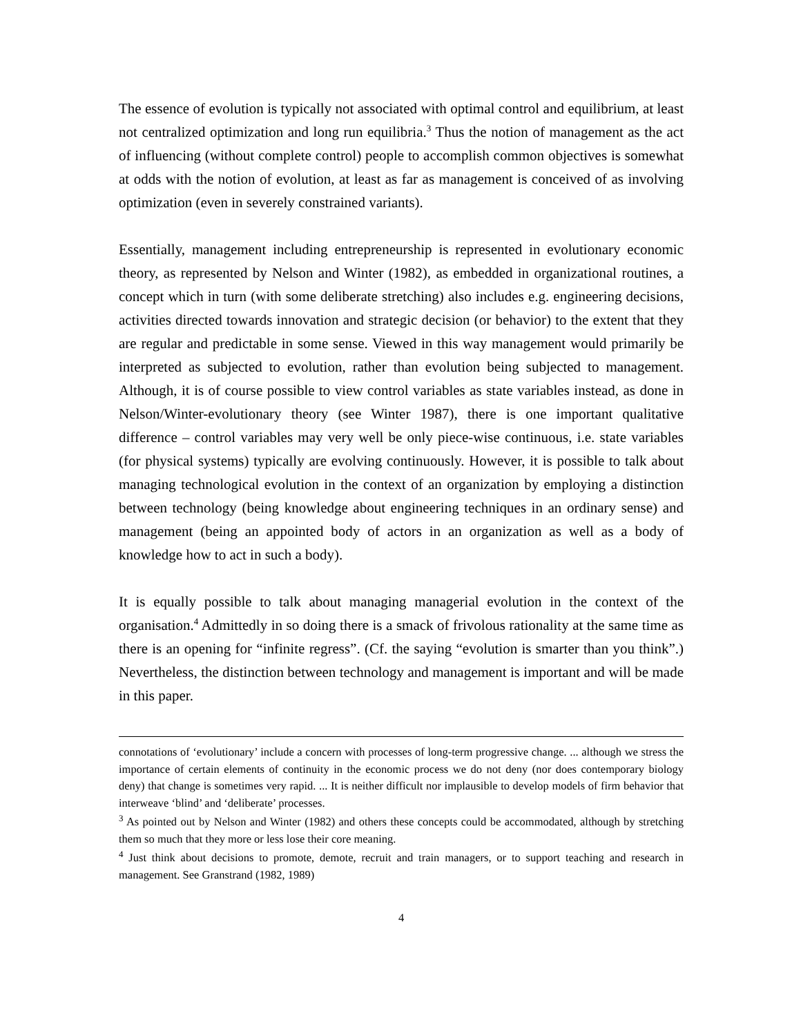The essence of evolution is typically not associated with optimal control and equilibrium, at least not centralized optimization and long run equilibria.<sup>3</sup> Thus the notion of management as the act of influencing (without complete control) people to accomplish common objectives is somewhat at odds with the notion of evolution, at least as far as management is conceived of as involving optimization (even in severely constrained variants).
Essentially, management including entrepreneurship is represented in evolutionary economic theory, as represented by Nelson and Winter (1982), as embedded in organizational routines, a concept which in turn (with some deliberate stretching) also includes e.g. engineering decisions, activities directed towards innovation and strategic decision (or behavior) to the extent that they are regular and predictable in some sense. Viewed in this way management would primarily be interpreted as subjected to evolution, rather than evolution being subjected to management. Although, it is of course possible to view control variables as state variables instead, as done in Nelson/Winter-evolutionary theory (see Winter 1987), there is one important qualitative difference – control variables may very well be only piece-wise continuous, i.e. state variables (for physical systems) typically are evolving continuously. However, it is possible to talk about managing technological evolution in the context of an organization by employing a distinction between technology (being knowledge about engineering techniques in an ordinary sense) and management (being an appointed body of actors in an organization as well as a body of knowledge how to act in such a body).
It is equally possible to talk about managing managerial evolution in the context of the organisation.<sup>4</sup> Admittedly in so doing there is a smack of frivolous rationality at the same time as there is an opening for “infinite regress”. (Cf. the saying “evolution is smarter than you think”.) Nevertheless, the distinction between technology and management is important and will be made in this paper.
connotations of ‘evolutionary’ include a concern with processes of long-term progressive change. ... although we stress the importance of certain elements of continuity in the economic process we do not deny (nor does contemporary biology deny) that change is sometimes very rapid. ... It is neither difficult nor implausible to develop models of firm behavior that interweave ‘blind’ and ‘deliberate’ processes.
<sup>3</sup> As pointed out by Nelson and Winter (1982) and others these concepts could be accommodated, although by stretching them so much that they more or less lose their core meaning.
<sup>4</sup> Just think about decisions to promote, demote, recruit and train managers, or to support teaching and research in management. See Granstrand (1982, 1989)
4